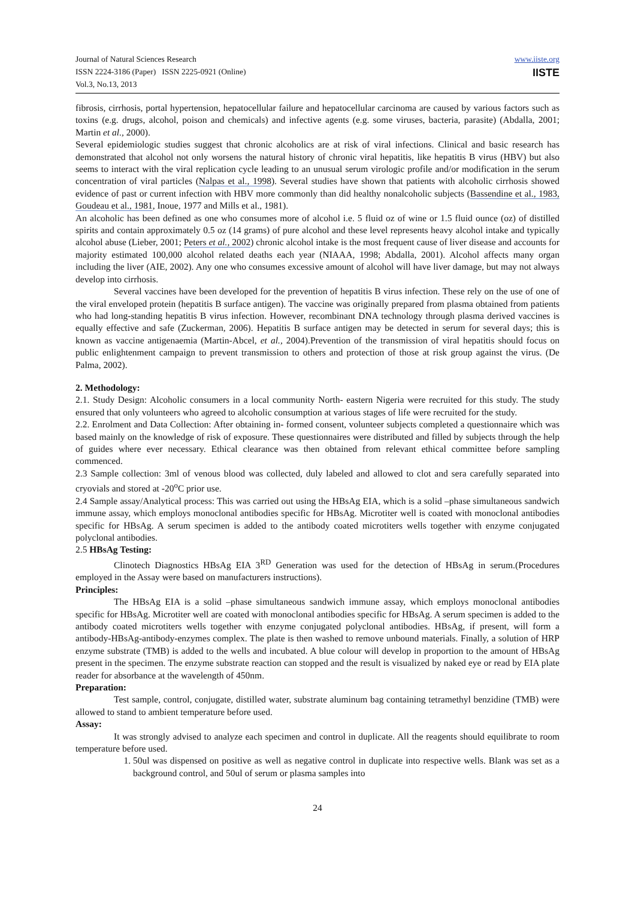Journal of Natural Sciences Research
ISSN 2224-3186 (Paper) ISSN 2225-0921 (Online)
Vol.3, No.13, 2013
www.iiste.org
IISTE
fibrosis, cirrhosis, portal hypertension, hepatocellular failure and hepatocellular carcinoma are caused by various factors such as toxins (e.g. drugs, alcohol, poison and chemicals) and infective agents (e.g. some viruses, bacteria, parasite) (Abdalla, 2001; Martin et al., 2000).
Several epidemiologic studies suggest that chronic alcoholics are at risk of viral infections. Clinical and basic research has demonstrated that alcohol not only worsens the natural history of chronic viral hepatitis, like hepatitis B virus (HBV) but also seems to interact with the viral replication cycle leading to an unusual serum virologic profile and/or modification in the serum concentration of viral particles (Nalpas et al., 1998). Several studies have shown that patients with alcoholic cirrhosis showed evidence of past or current infection with HBV more commonly than did healthy nonalcoholic subjects (Bassendine et al., 1983, Goudeau et al., 1981, Inoue, 1977 and Mills et al., 1981).
An alcoholic has been defined as one who consumes more of alcohol i.e. 5 fluid oz of wine or 1.5 fluid ounce (oz) of distilled spirits and contain approximately 0.5 oz (14 grams) of pure alcohol and these level represents heavy alcohol intake and typically alcohol abuse (Lieber, 2001; Peters et al., 2002) chronic alcohol intake is the most frequent cause of liver disease and accounts for majority estimated 100,000 alcohol related deaths each year (NIAAA, 1998; Abdalla, 2001). Alcohol affects many organ including the liver (AIE, 2002). Any one who consumes excessive amount of alcohol will have liver damage, but may not always develop into cirrhosis.
Several vaccines have been developed for the prevention of hepatitis B virus infection. These rely on the use of one of the viral enveloped protein (hepatitis B surface antigen). The vaccine was originally prepared from plasma obtained from patients who had long-standing hepatitis B virus infection. However, recombinant DNA technology through plasma derived vaccines is equally effective and safe (Zuckerman, 2006). Hepatitis B surface antigen may be detected in serum for several days; this is known as vaccine antigenaemia (Martin-Abcel, et al., 2004).Prevention of the transmission of viral hepatitis should focus on public enlightenment campaign to prevent transmission to others and protection of those at risk group against the virus. (De Palma, 2002).
2. Methodology:
2.1. Study Design: Alcoholic consumers in a local community North- eastern Nigeria were recruited for this study. The study ensured that only volunteers who agreed to alcoholic consumption at various stages of life were recruited for the study.
2.2. Enrolment and Data Collection: After obtaining in- formed consent, volunteer subjects completed a questionnaire which was based mainly on the knowledge of risk of exposure. These questionnaires were distributed and filled by subjects through the help of guides where ever necessary. Ethical clearance was then obtained from relevant ethical committee before sampling commenced.
2.3 Sample collection: 3ml of venous blood was collected, duly labeled and allowed to clot and sera carefully separated into cryovials and stored at -20<sup>o</sup>C prior use.
2.4 Sample assay/Analytical process: This was carried out using the HBsAg EIA, which is a solid –phase simultaneous sandwich immune assay, which employs monoclonal antibodies specific for HBsAg. Microtiter well is coated with monoclonal antibodies specific for HBsAg. A serum specimen is added to the antibody coated microtiters wells together with enzyme conjugated polyclonal antibodies.
2.5 HBsAg Testing:
Clinotech Diagnostics HBsAg EIA 3<sup>RD</sup> Generation was used for the detection of HBsAg in serum.(Procedures employed in the Assay were based on manufacturers instructions).
Principles:
The HBsAg EIA is a solid –phase simultaneous sandwich immune assay, which employs monoclonal antibodies specific for HBsAg. Microtiter well are coated with monoclonal antibodies specific for HBsAg. A serum specimen is added to the antibody coated microtiters wells together with enzyme conjugated polyclonal antibodies. HBsAg, if present, will form a antibody-HBsAg-antibody-enzymes complex. The plate is then washed to remove unbound materials. Finally, a solution of HRP enzyme substrate (TMB) is added to the wells and incubated. A blue colour will develop in proportion to the amount of HBsAg present in the specimen. The enzyme substrate reaction can stopped and the result is visualized by naked eye or read by EIA plate reader for absorbance at the wavelength of 450nm.
Preparation:
Test sample, control, conjugate, distilled water, substrate aluminum bag containing tetramethyl benzidine (TMB) were allowed to stand to ambient temperature before used.
Assay:
It was strongly advised to analyze each specimen and control in duplicate. All the reagents should equilibrate to room temperature before used.
1. 50ul was dispensed on positive as well as negative control in duplicate into respective wells. Blank was set as a background control, and 50ul of serum or plasma samples into
24